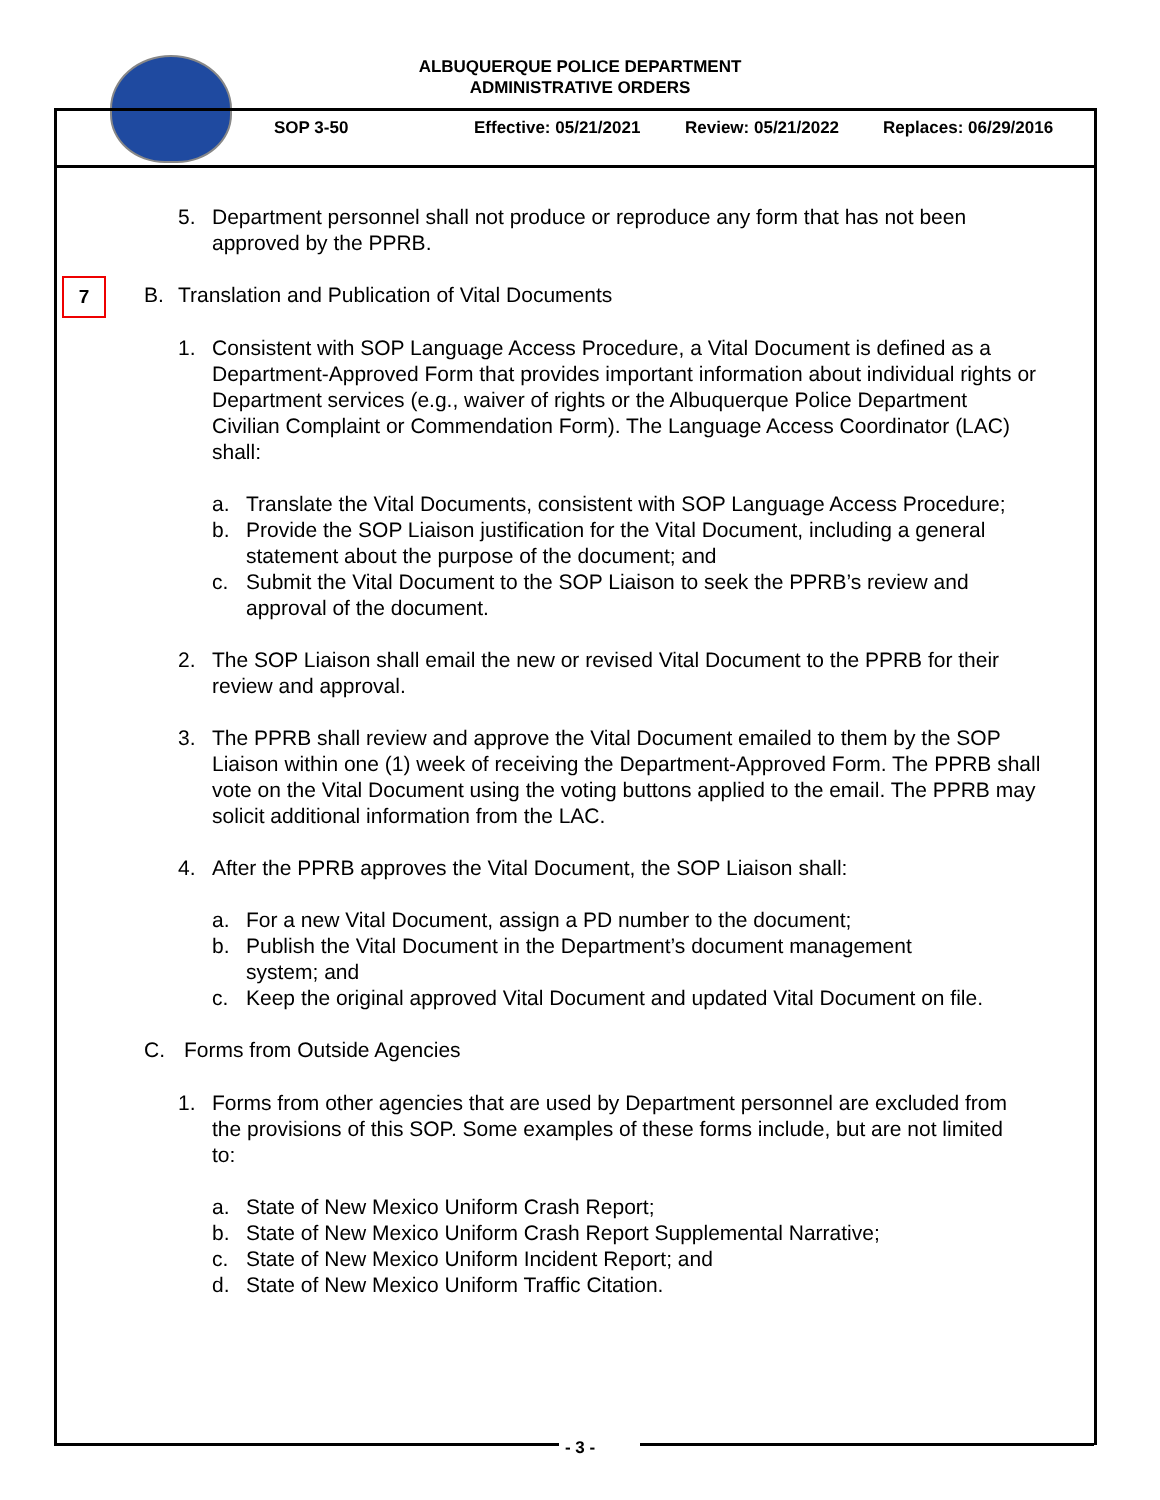ALBUQUERQUE POLICE DEPARTMENT
ADMINISTRATIVE ORDERS
SOP 3-50 Effective: 05/21/2021 Review: 05/21/2022 Replaces: 06/29/2016
7
5. Department personnel shall not produce or reproduce any form that has not been approved by the PPRB.
B. Translation and Publication of Vital Documents
1. Consistent with SOP Language Access Procedure, a Vital Document is defined as a Department-Approved Form that provides important information about individual rights or Department services (e.g., waiver of rights or the Albuquerque Police Department Civilian Complaint or Commendation Form). The Language Access Coordinator (LAC) shall:
a. Translate the Vital Documents, consistent with SOP Language Access Procedure;
b. Provide the SOP Liaison justification for the Vital Document, including a general statement about the purpose of the document; and
c. Submit the Vital Document to the SOP Liaison to seek the PPRB’s review and approval of the document.
2. The SOP Liaison shall email the new or revised Vital Document to the PPRB for their review and approval.
3. The PPRB shall review and approve the Vital Document emailed to them by the SOP Liaison within one (1) week of receiving the Department-Approved Form. The PPRB shall vote on the Vital Document using the voting buttons applied to the email. The PPRB may solicit additional information from the LAC.
4. After the PPRB approves the Vital Document, the SOP Liaison shall:
a. For a new Vital Document, assign a PD number to the document;
b. Publish the Vital Document in the Department’s document management system; and
c. Keep the original approved Vital Document and updated Vital Document on file.
C. Forms from Outside Agencies
1. Forms from other agencies that are used by Department personnel are excluded from the provisions of this SOP. Some examples of these forms include, but are not limited to:
a. State of New Mexico Uniform Crash Report;
b. State of New Mexico Uniform Crash Report Supplemental Narrative;
c. State of New Mexico Uniform Incident Report; and
d. State of New Mexico Uniform Traffic Citation.
- 3 -